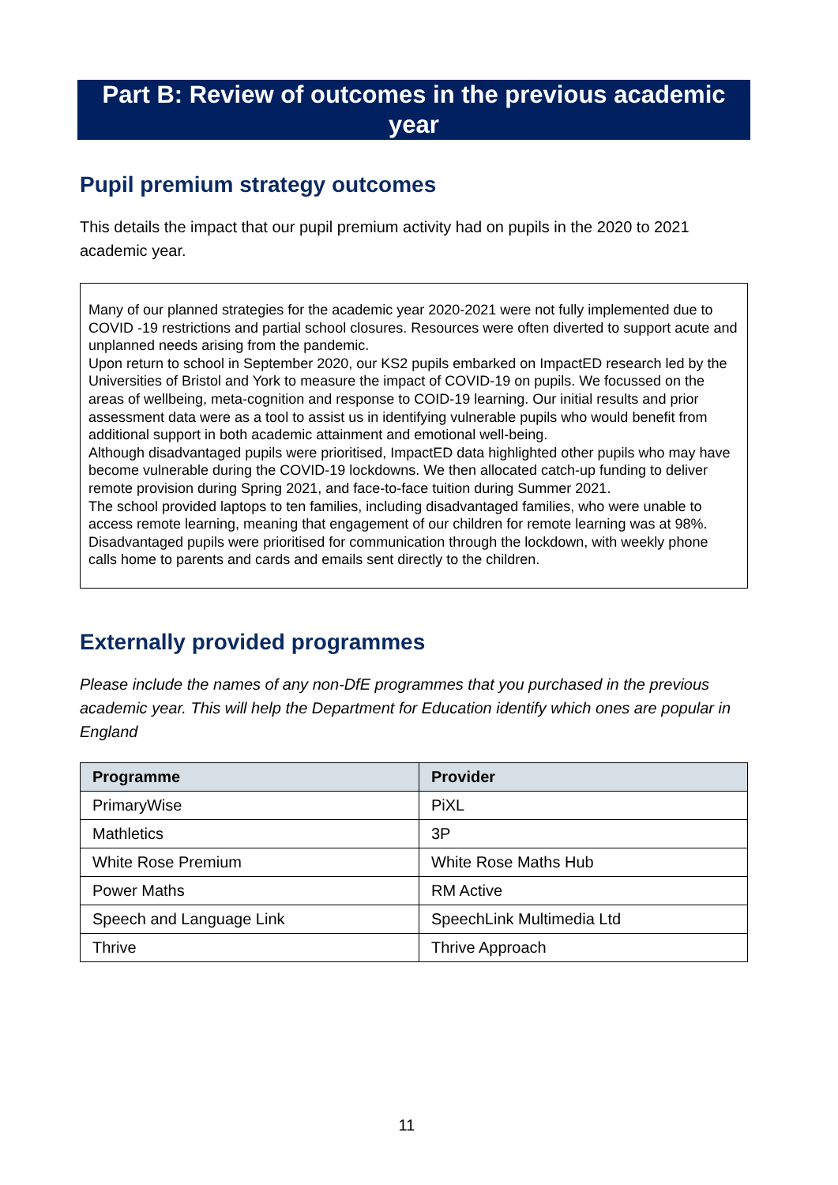Part B: Review of outcomes in the previous academic year
Pupil premium strategy outcomes
This details the impact that our pupil premium activity had on pupils in the 2020 to 2021 academic year.
Many of our planned strategies for the academic year 2020-2021 were not fully implemented due to COVID -19 restrictions and partial school closures. Resources were often diverted to support acute and unplanned needs arising from the pandemic.
Upon return to school in September 2020, our KS2 pupils embarked on ImpactED research led by the Universities of Bristol and York to measure the impact of COVID-19 on pupils. We focussed on the areas of wellbeing, meta-cognition and response to COID-19 learning. Our initial results and prior assessment data were as a tool to assist us in identifying vulnerable pupils who would benefit from additional support in both academic attainment and emotional well-being.
Although disadvantaged pupils were prioritised, ImpactED data highlighted other pupils who may have become vulnerable during the COVID-19 lockdowns. We then allocated catch-up funding to deliver remote provision during Spring 2021, and face-to-face tuition during Summer 2021.
The school provided laptops to ten families, including disadvantaged families, who were unable to access remote learning, meaning that engagement of our children for remote learning was at 98%.
Disadvantaged pupils were prioritised for communication through the lockdown, with weekly phone calls home to parents and cards and emails sent directly to the children.
Externally provided programmes
Please include the names of any non-DfE programmes that you purchased in the previous academic year. This will help the Department for Education identify which ones are popular in England
| Programme | Provider |
| --- | --- |
| PrimaryWise | PiXL |
| Mathletics | 3P |
| White Rose Premium | White Rose Maths Hub |
| Power Maths | RM Active |
| Speech and Language Link | SpeechLink Multimedia Ltd |
| Thrive | Thrive Approach |
11